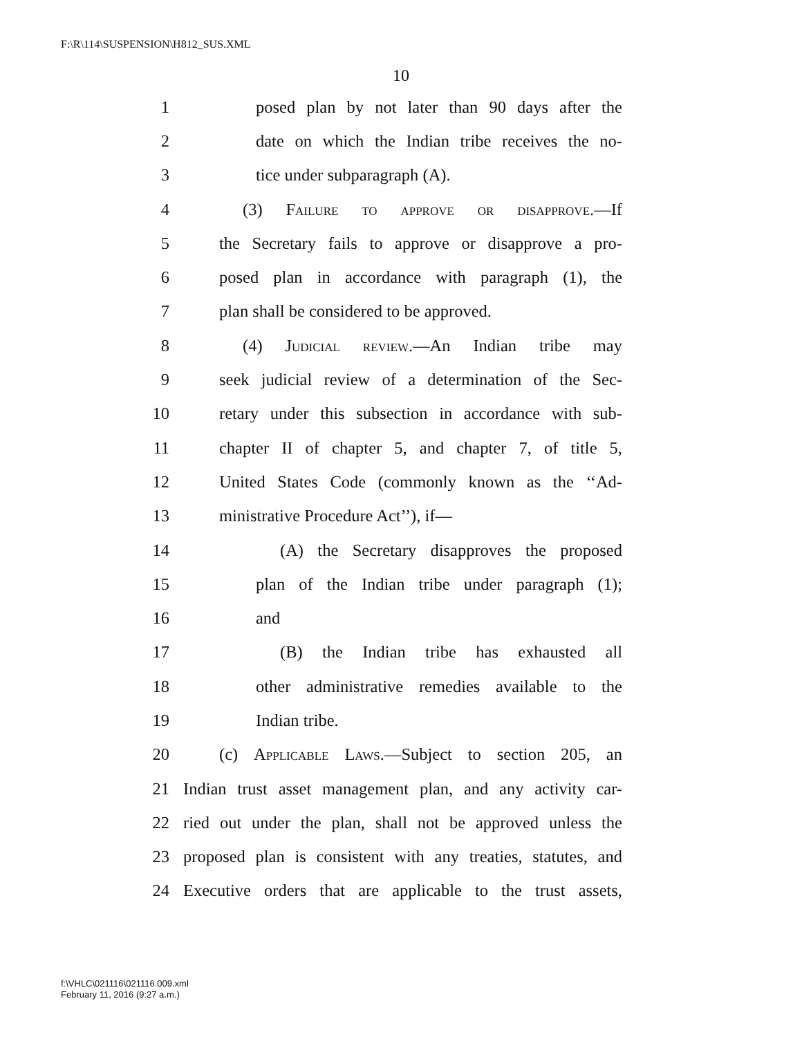F:\R\114\SUSPENSION\H812_SUS.XML
10
1 posed plan by not later than 90 days after the
2 date on which the Indian tribe receives the no-
3 tice under subparagraph (A).
4 (3) Failure to approve or disapprove.—If
5 the Secretary fails to approve or disapprove a pro-
6 posed plan in accordance with paragraph (1), the
7 plan shall be considered to be approved.
8 (4) Judicial review.—An Indian tribe may
9 seek judicial review of a determination of the Sec-
10 retary under this subsection in accordance with sub-
11 chapter II of chapter 5, and chapter 7, of title 5,
12 United States Code (commonly known as the ‘‘Ad-
13 ministrative Procedure Act’’), if—
14 (A) the Secretary disapproves the proposed
15 plan of the Indian tribe under paragraph (1);
16 and
17 (B) the Indian tribe has exhausted all
18 other administrative remedies available to the
19 Indian tribe.
20 (c) Applicable Laws.—Subject to section 205, an
21 Indian trust asset management plan, and any activity car-
22 ried out under the plan, shall not be approved unless the
23 proposed plan is consistent with any treaties, statutes, and
24 Executive orders that are applicable to the trust assets,
f:\VHLC\021116\021116.009.xml
February 11, 2016 (9:27 a.m.)